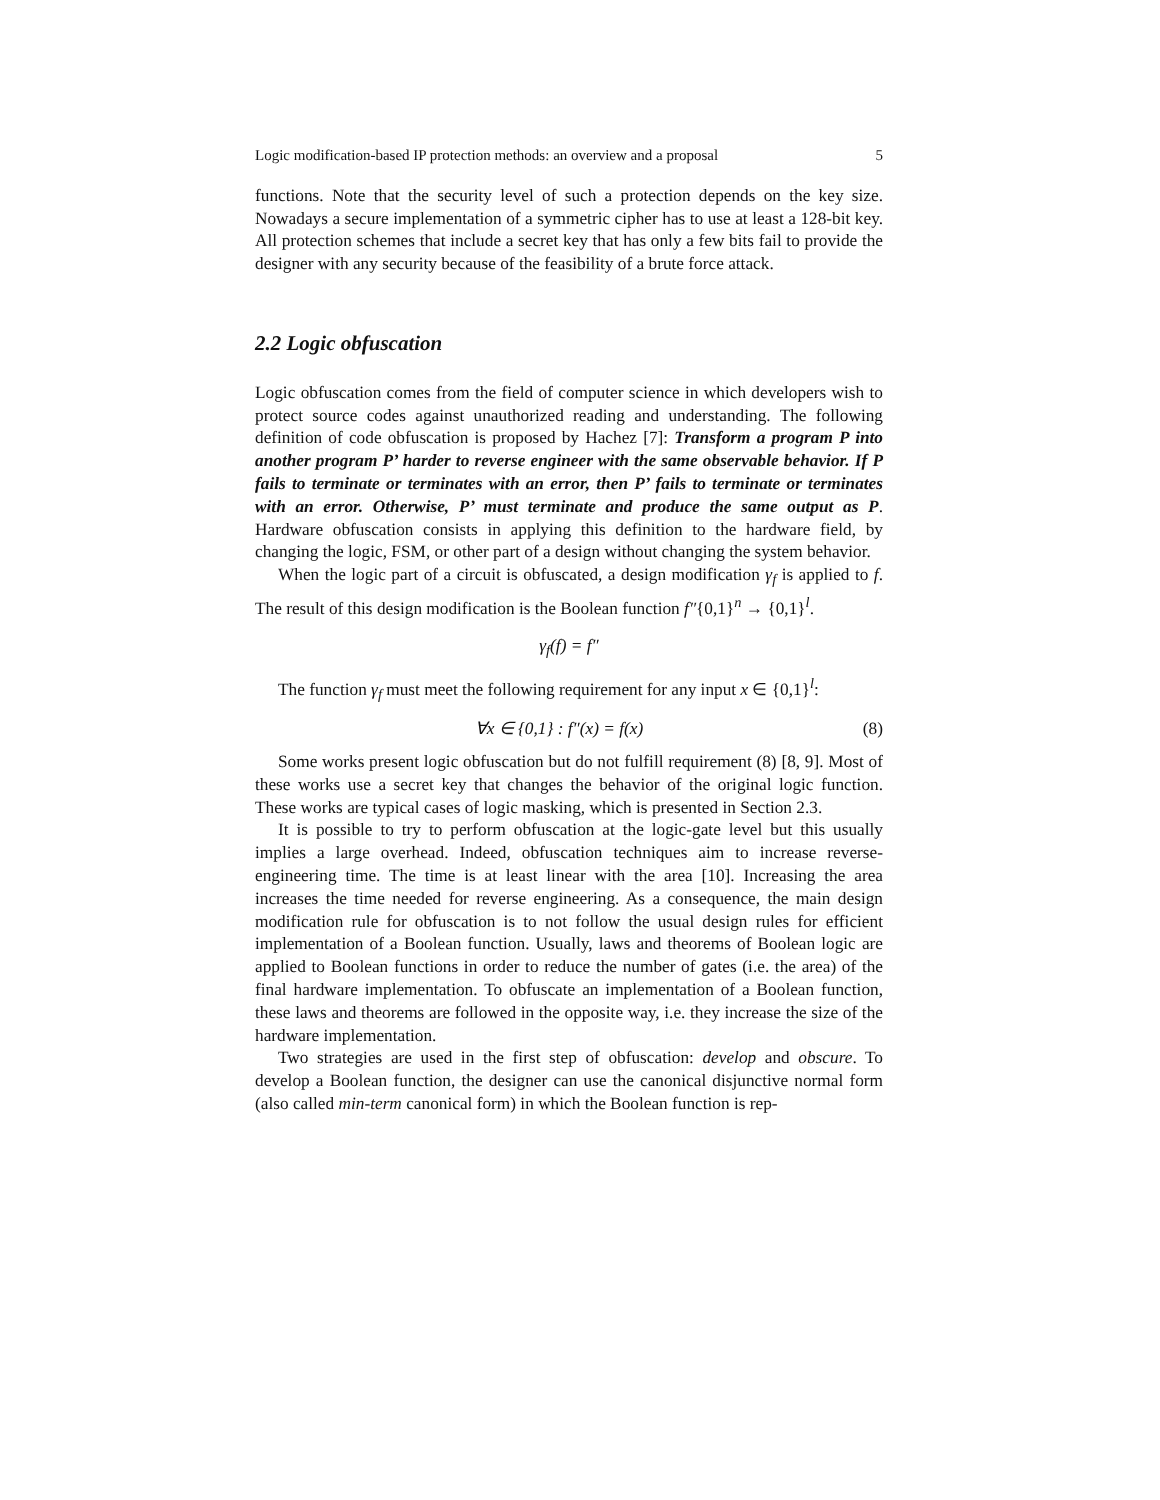Logic modification-based IP protection methods: an overview and a proposal 5
functions. Note that the security level of such a protection depends on the key size. Nowadays a secure implementation of a symmetric cipher has to use at least a 128-bit key. All protection schemes that include a secret key that has only a few bits fail to provide the designer with any security because of the feasibility of a brute force attack.
2.2 Logic obfuscation
Logic obfuscation comes from the field of computer science in which developers wish to protect source codes against unauthorized reading and understanding. The following definition of code obfuscation is proposed by Hachez [7]: Transform a program P into another program P’ harder to reverse engineer with the same observable behavior. If P fails to terminate or terminates with an error, then P’ fails to terminate or terminates with an error. Otherwise, P’ must terminate and produce the same output as P. Hardware obfuscation consists in applying this definition to the hardware field, by changing the logic, FSM, or other part of a design without changing the system behavior.
When the logic part of a circuit is obfuscated, a design modification γ<sub>f</sub> is applied to f. The result of this design modification is the Boolean function f″{0,1}<sup>n</sup> → {0,1}<sup>l</sup>.
γ<sub>f</sub>(f) = f″
The function γ<sub>f</sub> must meet the following requirement for any input x ∈ {0,1}<sup>l</sup>:
∀x ∈ {0,1} : f″(x) = f(x) (8)
Some works present logic obfuscation but do not fulfill requirement (8) [8, 9]. Most of these works use a secret key that changes the behavior of the original logic function. These works are typical cases of logic masking, which is presented in Section 2.3.
It is possible to try to perform obfuscation at the logic-gate level but this usually implies a large overhead. Indeed, obfuscation techniques aim to increase reverse-engineering time. The time is at least linear with the area [10]. Increasing the area increases the time needed for reverse engineering. As a consequence, the main design modification rule for obfuscation is to not follow the usual design rules for efficient implementation of a Boolean function. Usually, laws and theorems of Boolean logic are applied to Boolean functions in order to reduce the number of gates (i.e. the area) of the final hardware implementation. To obfuscate an implementation of a Boolean function, these laws and theorems are followed in the opposite way, i.e. they increase the size of the hardware implementation.
Two strategies are used in the first step of obfuscation: develop and obscure. To develop a Boolean function, the designer can use the canonical disjunctive normal form (also called min-term canonical form) in which the Boolean function is rep-